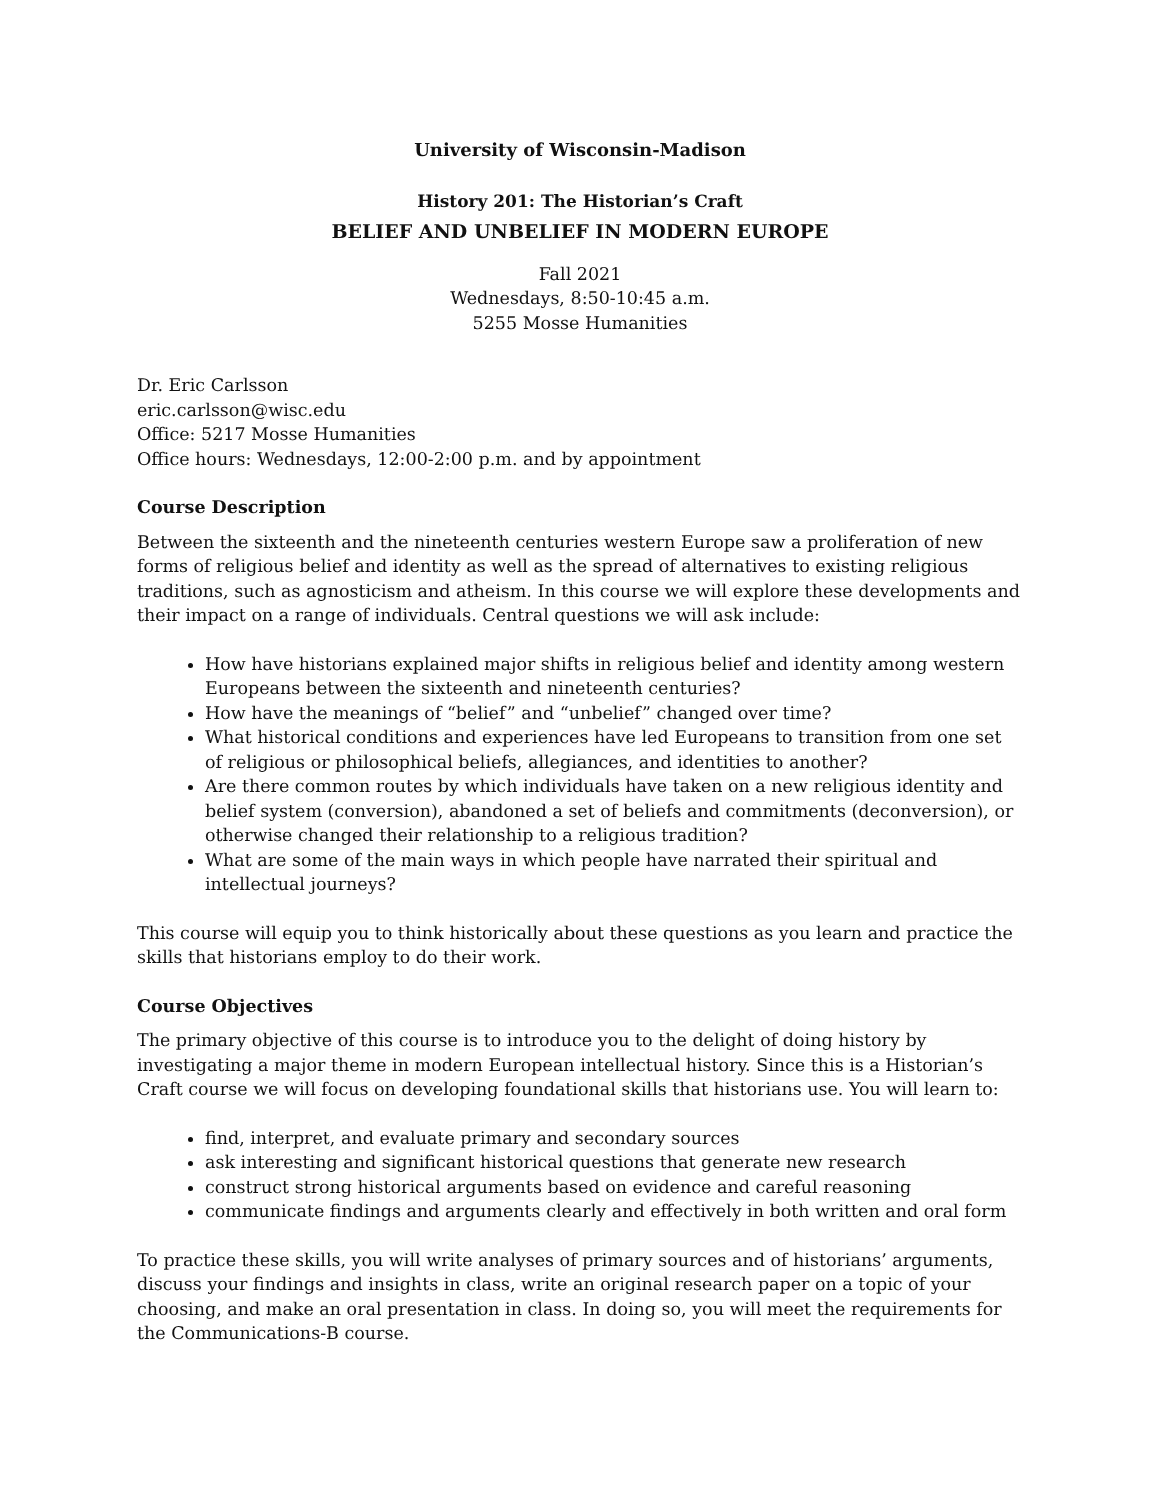University of Wisconsin-Madison
History 201: The Historian’s Craft
BELIEF AND UNBELIEF IN MODERN EUROPE
Fall 2021
Wednesdays, 8:50-10:45 a.m.
5255 Mosse Humanities
Dr. Eric Carlsson
eric.carlsson@wisc.edu
Office: 5217 Mosse Humanities
Office hours: Wednesdays, 12:00-2:00 p.m. and by appointment
Course Description
Between the sixteenth and the nineteenth centuries western Europe saw a proliferation of new forms of religious belief and identity as well as the spread of alternatives to existing religious traditions, such as agnosticism and atheism. In this course we will explore these developments and their impact on a range of individuals. Central questions we will ask include:
How have historians explained major shifts in religious belief and identity among western Europeans between the sixteenth and nineteenth centuries?
How have the meanings of “belief” and “unbelief” changed over time?
What historical conditions and experiences have led Europeans to transition from one set of religious or philosophical beliefs, allegiances, and identities to another?
Are there common routes by which individuals have taken on a new religious identity and belief system (conversion), abandoned a set of beliefs and commitments (deconversion), or otherwise changed their relationship to a religious tradition?
What are some of the main ways in which people have narrated their spiritual and intellectual journeys?
This course will equip you to think historically about these questions as you learn and practice the skills that historians employ to do their work.
Course Objectives
The primary objective of this course is to introduce you to the delight of doing history by investigating a major theme in modern European intellectual history. Since this is a Historian’s Craft course we will focus on developing foundational skills that historians use. You will learn to:
find, interpret, and evaluate primary and secondary sources
ask interesting and significant historical questions that generate new research
construct strong historical arguments based on evidence and careful reasoning
communicate findings and arguments clearly and effectively in both written and oral form
To practice these skills, you will write analyses of primary sources and of historians’ arguments, discuss your findings and insights in class, write an original research paper on a topic of your choosing, and make an oral presentation in class. In doing so, you will meet the requirements for the Communications-B course.